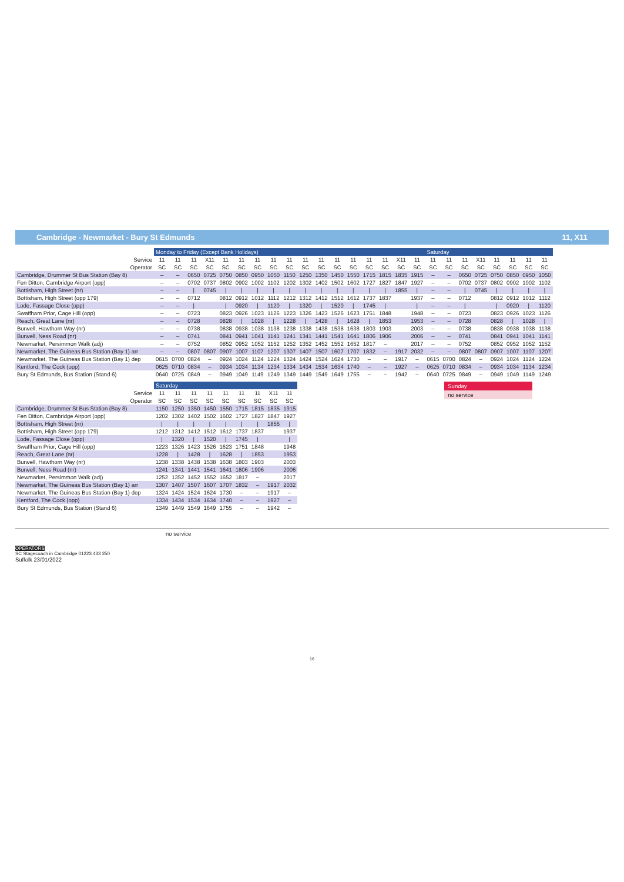Cambridge - Newmarket - Bury St Edmunds 11, X11
| | Monday to Friday (Except Bank Holidays) | | | | | | | | | | | | | | | | | Saturday | | | | | | | |
| Service | 11 | 11 | 11 | X11 | 11 | 11 | 11 | 11 | 11 | 11 | 11 | 11 | 11 | 11 | 11 | X11 | 11 | 11 | 11 | 11 | X11 | 11 | 11 | 11 | 11 |
| Operator | SC | SC | SC | SC | SC | SC | SC | SC | SC | SC | SC | SC | SC | SC | SC | SC | SC | SC | SC | SC | SC | SC | SC | SC | SC |
| Cambridge, Drummer St Bus Station (Bay 8) | – | – | 0650 | 0725 | 0750 | 0850 | 0950 | 1050 | 1150 | 1250 | 1350 | 1450 | 1550 | 1715 | 1815 | 1835 | 1915 | – | – | 0650 | 0725 | 0750 | 0850 | 0950 | 1050 |
| Fen Ditton, Cambridge Airport (opp) | – | – | 0702 | 0737 | 0802 | 0902 | 1002 | 1102 | 1202 | 1302 | 1402 | 1502 | 1602 | 1727 | 1827 | 1847 | 1927 | – | – | 0702 | 0737 | 0802 | 0902 | 1002 | 1102 |
| Bottisham, High Street (nr) | – | – | / | 0745 | / | / | / | / | / | / | / | / | / | / | / | 1855 | / | – | – | / | 0745 | / | / | / | / |
| Bottisham, High Street (opp 179) | – | – | 0712 | | 0812 | 0912 | 1012 | 1112 | 1212 | 1312 | 1412 | 1512 | 1612 | 1737 | 1837 | | 1937 | – | – | 0712 | | 0812 | 0912 | 1012 | 1112 |
| Lode, Fassage Close (opp) | – | – | / | | / | 0920 | / | 1120 | / | 1320 | / | 1520 | / | 1745 | / | | / | – | – | / | | / | 0920 | / | 1120 |
| Swaffham Prior, Cage Hill (opp) | – | – | 0723 | | 0823 | 0926 | 1023 | 1126 | 1223 | 1326 | 1423 | 1526 | 1623 | 1751 | 1848 | | 1948 | – | – | 0723 | | 0823 | 0926 | 1023 | 1126 |
| Reach, Great Lane (nr) | – | – | 0728 | | 0828 | / | 1028 | / | 1228 | / | 1428 | / | 1628 | / | 1853 | | 1953 | – | – | 0728 | | 0828 | / | 1028 | / |
| Burwell, Hawthorn Way (nr) | – | – | 0738 | | 0838 | 0938 | 1038 | 1138 | 1238 | 1338 | 1438 | 1538 | 1638 | 1803 | 1903 | | 2003 | – | – | 0738 | | 0838 | 0938 | 1038 | 1138 |
| Burwell, Ness Road (nr) | – | – | 0741 | | 0841 | 0941 | 1041 | 1141 | 1241 | 1341 | 1441 | 1541 | 1641 | 1806 | 1906 | | 2006 | – | – | 0741 | | 0841 | 0941 | 1041 | 1141 |
| Newmarket, Persimmon Walk (adj) | – | – | 0752 | | 0852 | 0952 | 1052 | 1152 | 1252 | 1352 | 1452 | 1552 | 1652 | 1817 | – | | 2017 | – | – | 0752 | | 0852 | 0952 | 1052 | 1152 |
| Newmarket, The Guineas Bus Station (Bay 1) arr | – | – | 0807 | 0807 | 0907 | 1007 | 1107 | 1207 | 1307 | 1407 | 1507 | 1607 | 1707 | 1832 | – | 1917 | 2032 | – | – | 0807 | 0807 | 0907 | 1007 | 1107 | 1207 |
| Newmarket, The Guineas Bus Station (Bay 1) dep | 0615 | 0700 | 0824 | – | 0924 | 1024 | 1124 | 1224 | 1324 | 1424 | 1524 | 1624 | 1730 | – | – | 1917 | – | 0615 | 0700 | 0824 | – | 0924 | 1024 | 1124 | 1224 |
| Kentford, The Cock (opp) | 0625 | 0710 | 0834 | – | 0934 | 1034 | 1134 | 1234 | 1334 | 1434 | 1534 | 1634 | 1740 | – | – | 1927 | – | 0625 | 0710 | 0834 | – | 0934 | 1034 | 1134 | 1234 |
| Bury St Edmunds, Bus Station (Stand 6) | 0640 | 0725 | 0849 | – | 0949 | 1049 | 1149 | 1249 | 1349 | 1449 | 1549 | 1649 | 1755 | – | – | 1942 | – | 0640 | 0725 | 0849 | – | 0949 | 1049 | 1149 | 1249 |
| | Saturday | | | | | | | | |
| Service | 11 | 11 | 11 | 11 | 11 | 11 | 11 | X11 | 11 |
| Operator | SC | SC | SC | SC | SC | SC | SC | SC | SC |
| Cambridge, Drummer St Bus Station (Bay 8) | 1150 | 1250 | 1350 | 1450 | 1550 | 1715 | 1815 | 1835 | 1915 |
| Fen Ditton, Cambridge Airport (opp) | 1202 | 1302 | 1402 | 1502 | 1602 | 1727 | 1827 | 1847 | 1927 |
| Bottisham, High Street (nr) | / | / | / | / | / | / | / | 1855 | / |
| Bottisham, High Street (opp 179) | 1212 | 1312 | 1412 | 1512 | 1612 | 1737 | 1837 | | 1937 |
| Lode, Fassage Close (opp) | / | 1320 | / | 1520 | / | 1745 | / | | / |
| Swaffham Prior, Cage Hill (opp) | 1223 | 1326 | 1423 | 1526 | 1623 | 1751 | 1848 | | 1948 |
| Reach, Great Lane (nr) | 1228 | / | 1428 | / | 1628 | / | 1853 | | 1953 |
| Burwell, Hawthorn Way (nr) | 1238 | 1338 | 1438 | 1538 | 1638 | 1803 | 1903 | | 2003 |
| Burwell, Ness Road (nr) | 1241 | 1341 | 1441 | 1541 | 1641 | 1806 | 1906 | | 2006 |
| Newmarket, Persimmon Walk (adj) | 1252 | 1352 | 1452 | 1552 | 1652 | 1817 | – | | 2017 |
| Newmarket, The Guineas Bus Station (Bay 1) arr | 1307 | 1407 | 1507 | 1607 | 1707 | 1832 | – | 1917 | 2032 |
| Newmarket, The Guineas Bus Station (Bay 1) dep | 1324 | 1424 | 1524 | 1624 | 1730 | – | – | 1917 | – |
| Kentford, The Cock (opp) | 1334 | 1434 | 1534 | 1634 | 1740 | – | – | 1927 | – |
| Bury St Edmunds, Bus Station (Stand 6) | 1349 | 1449 | 1549 | 1649 | 1755 | – | – | 1942 | – |
Sunday
no service
no service
OPERATORS
SC Stagecoach in Cambridge 01223 433 250
Suffolk 23/01/2022
16